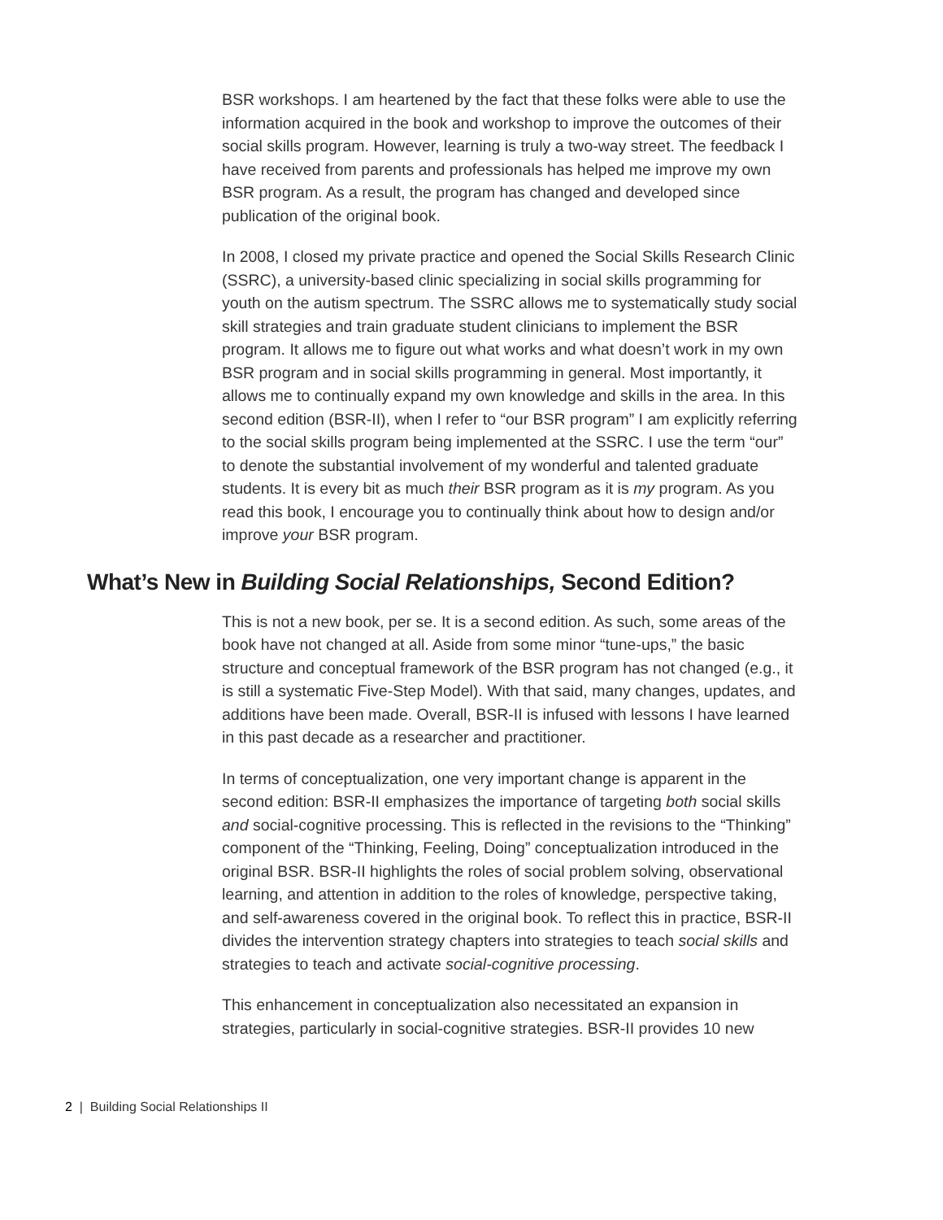BSR workshops. I am heartened by the fact that these folks were able to use the information acquired in the book and workshop to improve the outcomes of their social skills program. However, learning is truly a two-way street. The feedback I have received from parents and professionals has helped me improve my own BSR program. As a result, the program has changed and developed since publication of the original book.
In 2008, I closed my private practice and opened the Social Skills Research Clinic (SSRC), a university-based clinic specializing in social skills programming for youth on the autism spectrum. The SSRC allows me to systematically study social skill strategies and train graduate student clinicians to implement the BSR program. It allows me to figure out what works and what doesn’t work in my own BSR program and in social skills programming in general. Most importantly, it allows me to continually expand my own knowledge and skills in the area. In this second edition (BSR-II), when I refer to “our BSR program” I am explicitly referring to the social skills program being implemented at the SSRC. I use the term “our” to denote the substantial involvement of my wonderful and talented graduate students. It is every bit as much their BSR program as it is my program. As you read this book, I encourage you to continually think about how to design and/or improve your BSR program.
What’s New in Building Social Relationships, Second Edition?
This is not a new book, per se. It is a second edition. As such, some areas of the book have not changed at all. Aside from some minor “tune-ups,” the basic structure and conceptual framework of the BSR program has not changed (e.g., it is still a systematic Five-Step Model). With that said, many changes, updates, and additions have been made. Overall, BSR-II is infused with lessons I have learned in this past decade as a researcher and practitioner.
In terms of conceptualization, one very important change is apparent in the second edition: BSR-II emphasizes the importance of targeting both social skills and social-cognitive processing. This is reflected in the revisions to the “Thinking” component of the “Thinking, Feeling, Doing” conceptualization introduced in the original BSR. BSR-II highlights the roles of social problem solving, observational learning, and attention in addition to the roles of knowledge, perspective taking, and self-awareness covered in the original book. To reflect this in practice, BSR-II divides the intervention strategy chapters into strategies to teach social skills and strategies to teach and activate social-cognitive processing.
This enhancement in conceptualization also necessitated an expansion in strategies, particularly in social-cognitive strategies. BSR-II provides 10 new
2 | Building Social Relationships II